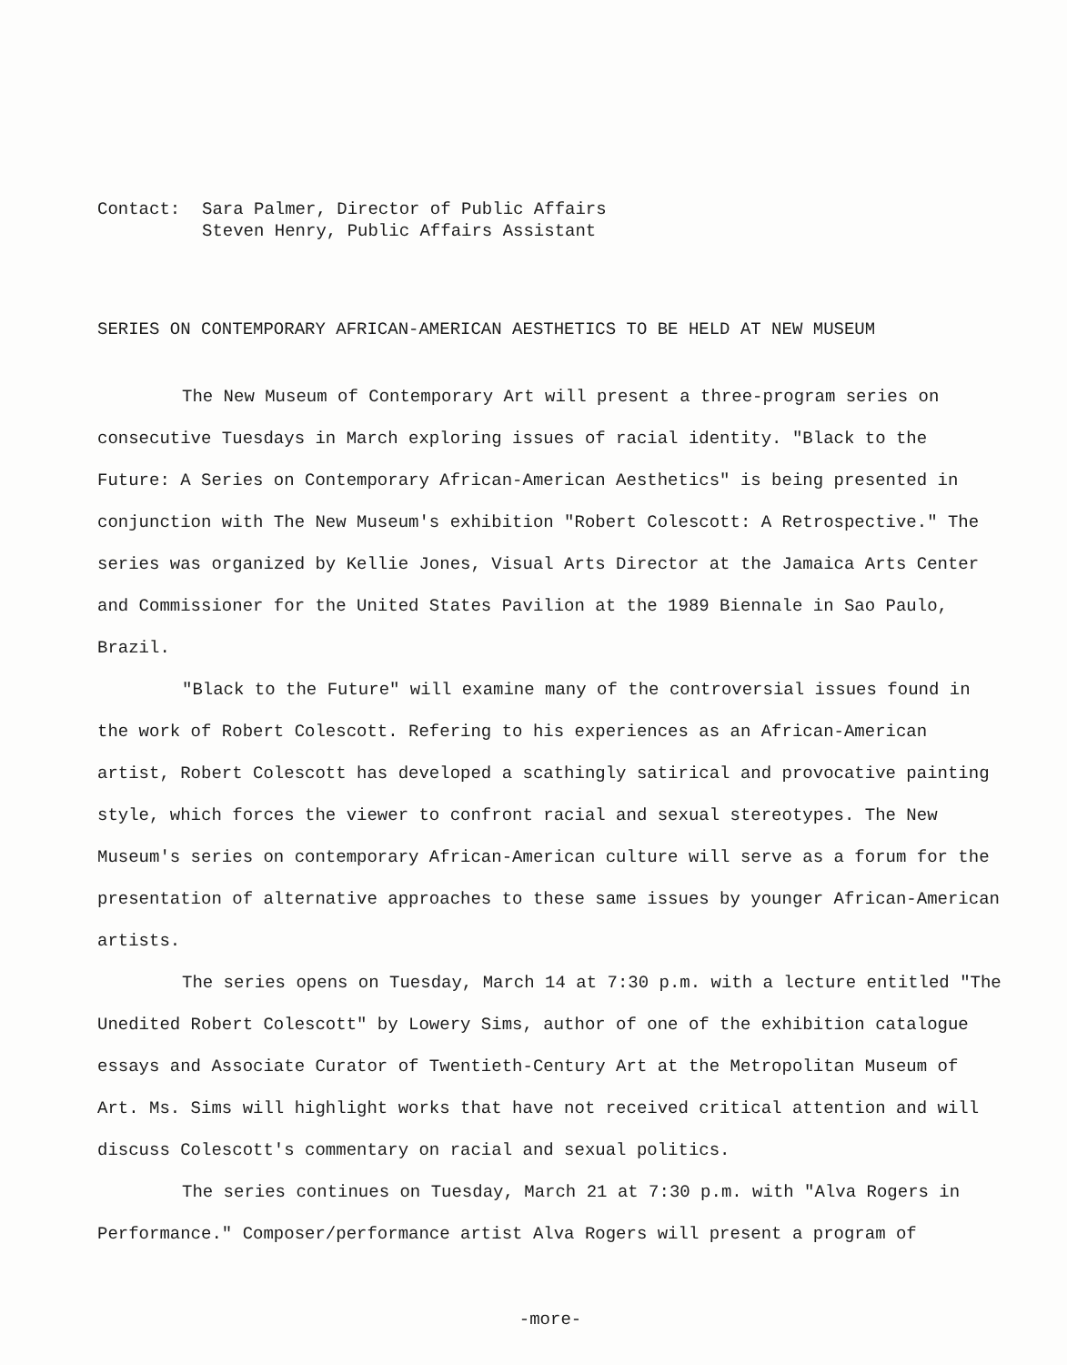Contact: Sara Palmer, Director of Public Affairs
Steven Henry, Public Affairs Assistant
SERIES ON CONTEMPORARY AFRICAN-AMERICAN AESTHETICS TO BE HELD AT NEW MUSEUM
The New Museum of Contemporary Art will present a three-program series on consecutive Tuesdays in March exploring issues of racial identity. "Black to the Future: A Series on Contemporary African-American Aesthetics" is being presented in conjunction with The New Museum's exhibition "Robert Colescott: A Retrospective." The series was organized by Kellie Jones, Visual Arts Director at the Jamaica Arts Center and Commissioner for the United States Pavilion at the 1989 Biennale in Sao Paulo, Brazil.
"Black to the Future" will examine many of the controversial issues found in the work of Robert Colescott. Refering to his experiences as an African-American artist, Robert Colescott has developed a scathingly satirical and provocative painting style, which forces the viewer to confront racial and sexual stereotypes. The New Museum's series on contemporary African-American culture will serve as a forum for the presentation of alternative approaches to these same issues by younger African-American artists.
The series opens on Tuesday, March 14 at 7:30 p.m. with a lecture entitled "The Unedited Robert Colescott" by Lowery Sims, author of one of the exhibition catalogue essays and Associate Curator of Twentieth-Century Art at the Metropolitan Museum of Art. Ms. Sims will highlight works that have not received critical attention and will discuss Colescott's commentary on racial and sexual politics.
The series continues on Tuesday, March 21 at 7:30 p.m. with "Alva Rogers in Performance." Composer/performance artist Alva Rogers will present a program of
-more-